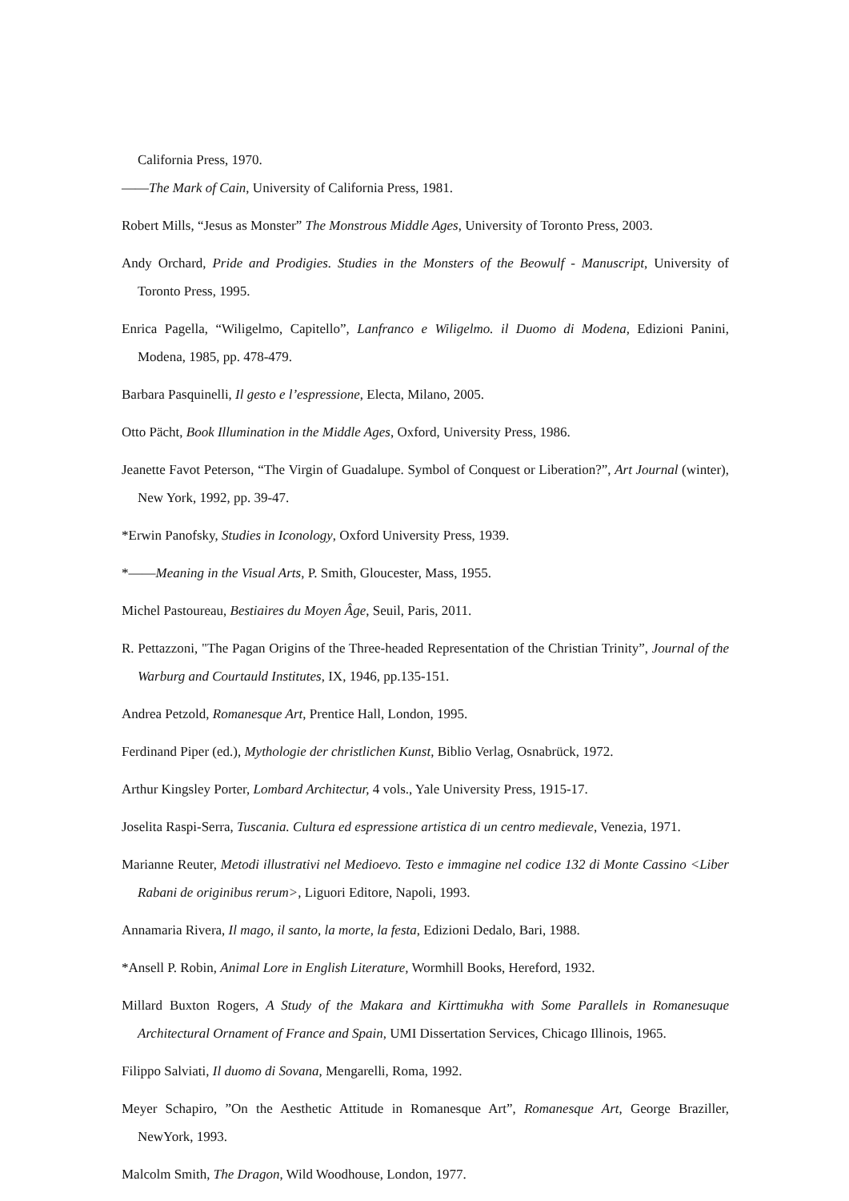California Press, 1970.
——The Mark of Cain, University of California Press, 1981.
Robert Mills, “Jesus as Monster” The Monstrous Middle Ages, University of Toronto Press, 2003.
Andy Orchard, Pride and Prodigies. Studies in the Monsters of the Beowulf - Manuscript, University of Toronto Press, 1995.
Enrica Pagella, “Wiligelmo, Capitello”, Lanfranco e Wiligelmo. il Duomo di Modena, Edizioni Panini, Modena, 1985, pp. 478-479.
Barbara Pasquinelli, Il gesto e l’espressione, Electa, Milano, 2005.
Otto Pächt, Book Illumination in the Middle Ages, Oxford, University Press, 1986.
Jeanette Favot Peterson, “The Virgin of Guadalupe. Symbol of Conquest or Liberation?”, Art Journal (winter), New York, 1992, pp. 39-47.
*Erwin Panofsky, Studies in Iconology, Oxford University Press, 1939.
*——Meaning in the Visual Arts, P. Smith, Gloucester, Mass, 1955.
Michel Pastoureau, Bestiaires du Moyen Âge, Seuil, Paris, 2011.
R. Pettazzoni, "The Pagan Origins of the Three-headed Representation of the Christian Trinity”, Journal of the Warburg and Courtauld Institutes, IX, 1946, pp.135-151.
Andrea Petzold, Romanesque Art, Prentice Hall, London, 1995.
Ferdinand Piper (ed.), Mythologie der christlichen Kunst, Biblio Verlag, Osnabrück, 1972.
Arthur Kingsley Porter, Lombard Architectur, 4 vols., Yale University Press, 1915-17.
Joselita Raspi-Serra, Tuscania. Cultura ed espressione artistica di un centro medievale, Venezia, 1971.
Marianne Reuter, Metodi illustrativi nel Medioevo. Testo e immagine nel codice 132 di Monte Cassino <Liber Rabani de originibus rerum>, Liguori Editore, Napoli, 1993.
Annamaria Rivera, Il mago, il santo, la morte, la festa, Edizioni Dedalo, Bari, 1988.
*Ansell P. Robin, Animal Lore in English Literature, Wormhill Books, Hereford, 1932.
Millard Buxton Rogers, A Study of the Makara and Kirttimukha with Some Parallels in Romanesuque Architectural Ornament of France and Spain, UMI Dissertation Services, Chicago Illinois, 1965.
Filippo Salviati, Il duomo di Sovana, Mengarelli, Roma, 1992.
Meyer Schapiro, ”On the Aesthetic Attitude in Romanesque Art”, Romanesque Art, George Braziller, NewYork, 1993.
Malcolm Smith, The Dragon, Wild Woodhouse, London, 1977.